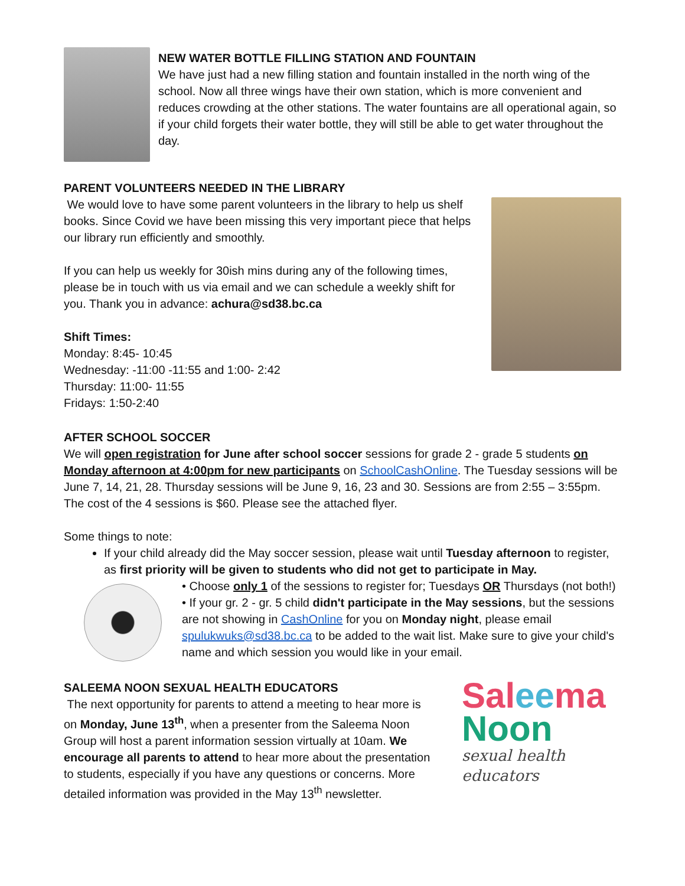NEW WATER BOTTLE FILLING STATION AND FOUNTAIN
We have just had a new filling station and fountain installed in the north wing of the school. Now all three wings have their own station, which is more convenient and reduces crowding at the other stations. The water fountains are all operational again, so if your child forgets their water bottle, they will still be able to get water throughout the day.
PARENT VOLUNTEERS NEEDED IN THE LIBRARY
We would love to have some parent volunteers in the library to help us shelf books. Since Covid we have been missing this very important piece that helps our library run efficiently and smoothly.
If you can help us weekly for 30ish mins during any of the following times, please be in touch with us via email and we can schedule a weekly shift for you. Thank you in advance: achura@sd38.bc.ca
Shift Times:
Monday: 8:45- 10:45
Wednesday: -11:00 -11:55 and 1:00- 2:42
Thursday: 11:00- 11:55
Fridays: 1:50-2:40
AFTER SCHOOL SOCCER
We will open registration for June after school soccer sessions for grade 2 - grade 5 students on Monday afternoon at 4:00pm for new participants on SchoolCashOnline. The Tuesday sessions will be June 7, 14, 21, 28. Thursday sessions will be June 9, 16, 23 and 30. Sessions are from 2:55 – 3:55pm. The cost of the 4 sessions is $60. Please see the attached flyer.
Some things to note:
If your child already did the May soccer session, please wait until Tuesday afternoon to register, as first priority will be given to students who did not get to participate in May.
• Choose only 1 of the sessions to register for; Tuesdays OR Thursdays (not both!)
• If your gr. 2 - gr. 5 child didn't participate in the May sessions, but the sessions are not showing in CashOnline for you on Monday night, please email spulukwuks@sd38.bc.ca to be added to the wait list. Make sure to give your child's name and which session you would like in your email.
SALEEMA NOON SEXUAL HEALTH EDUCATORS
The next opportunity for parents to attend a meeting to hear more is on Monday, June 13<sup>th</sup>, when a presenter from the Saleema Noon Group will host a parent information session virtually at 10am. We encourage all parents to attend to hear more about the presentation to students, especially if you have any questions or concerns. More detailed information was provided in the May 13<sup>th</sup> newsletter.
Saleema
Noon
sexual health educators